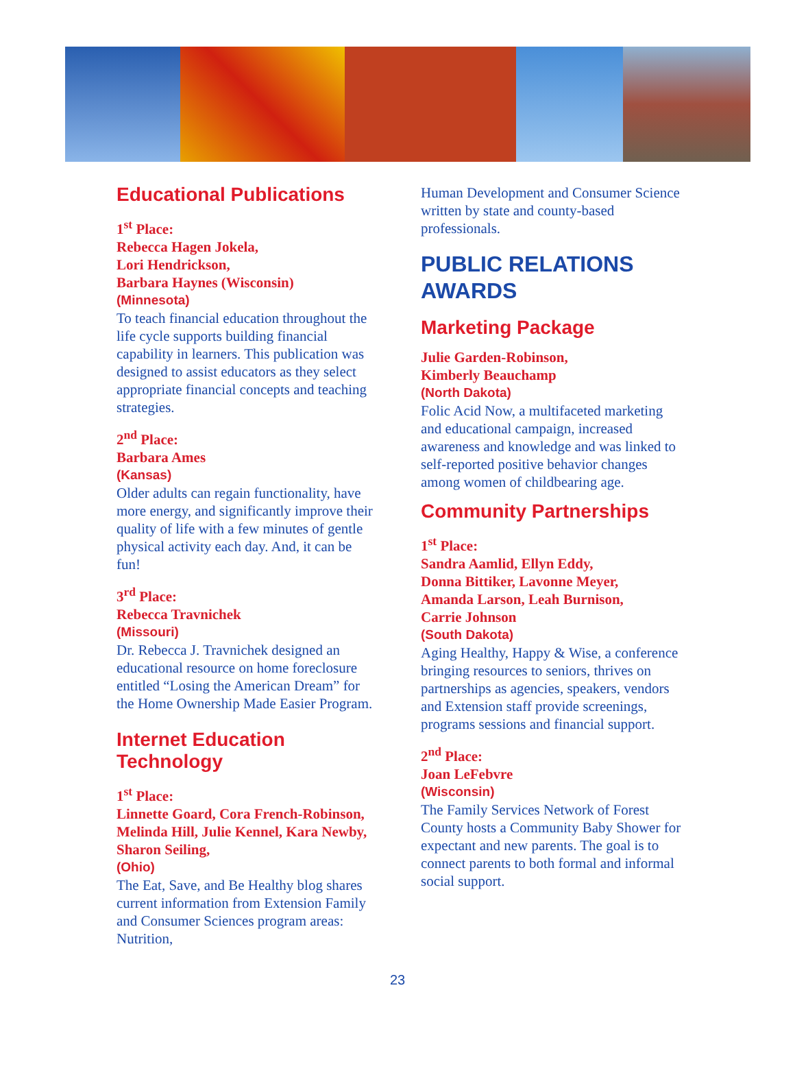Educational Publications
1<sup>st</sup> Place:
Rebecca Hagen Jokela,
Lori Hendrickson,
Barbara Haynes (Wisconsin)
(Minnesota)
To teach financial education throughout the life cycle supports building financial capability in learners. This publication was designed to assist educators as they select appropriate financial concepts and teaching strategies.
2<sup>nd</sup> Place:
Barbara Ames
(Kansas)
Older adults can regain functionality, have more energy, and significantly improve their quality of life with a few minutes of gentle physical activity each day. And, it can be fun!
3<sup>rd</sup> Place:
Rebecca Travnichek
(Missouri)
Dr. Rebecca J. Travnichek designed an educational resource on home foreclosure entitled “Losing the American Dream” for the Home Ownership Made Easier Program.
Internet Education Technology
1<sup>st</sup> Place:
Linnette Goard, Cora French-Robinson, Melinda Hill, Julie Kennel, Kara Newby, Sharon Seiling,
(Ohio)
The Eat, Save, and Be Healthy blog shares current information from Extension Family and Consumer Sciences program areas: Nutrition,
Human Development and Consumer Science written by state and county-based professionals.
PUBLIC RELATIONS AWARDS
Marketing Package
Julie Garden-Robinson,
Kimberly Beauchamp
(North Dakota)
Folic Acid Now, a multifaceted marketing and educational campaign, increased awareness and knowledge and was linked to self-reported positive behavior changes among women of childbearing age.
Community Partnerships
1<sup>st</sup> Place:
Sandra Aamlid, Ellyn Eddy,
Donna Bittiker, Lavonne Meyer,
Amanda Larson, Leah Burnison,
Carrie Johnson
(South Dakota)
Aging Healthy, Happy & Wise, a conference bringing resources to seniors, thrives on partnerships as agencies, speakers, vendors and Extension staff provide screenings, programs sessions and financial support.
2<sup>nd</sup> Place:
Joan LeFebvre
(Wisconsin)
The Family Services Network of Forest County hosts a Community Baby Shower for expectant and new parents. The goal is to connect parents to both formal and informal social support.
23